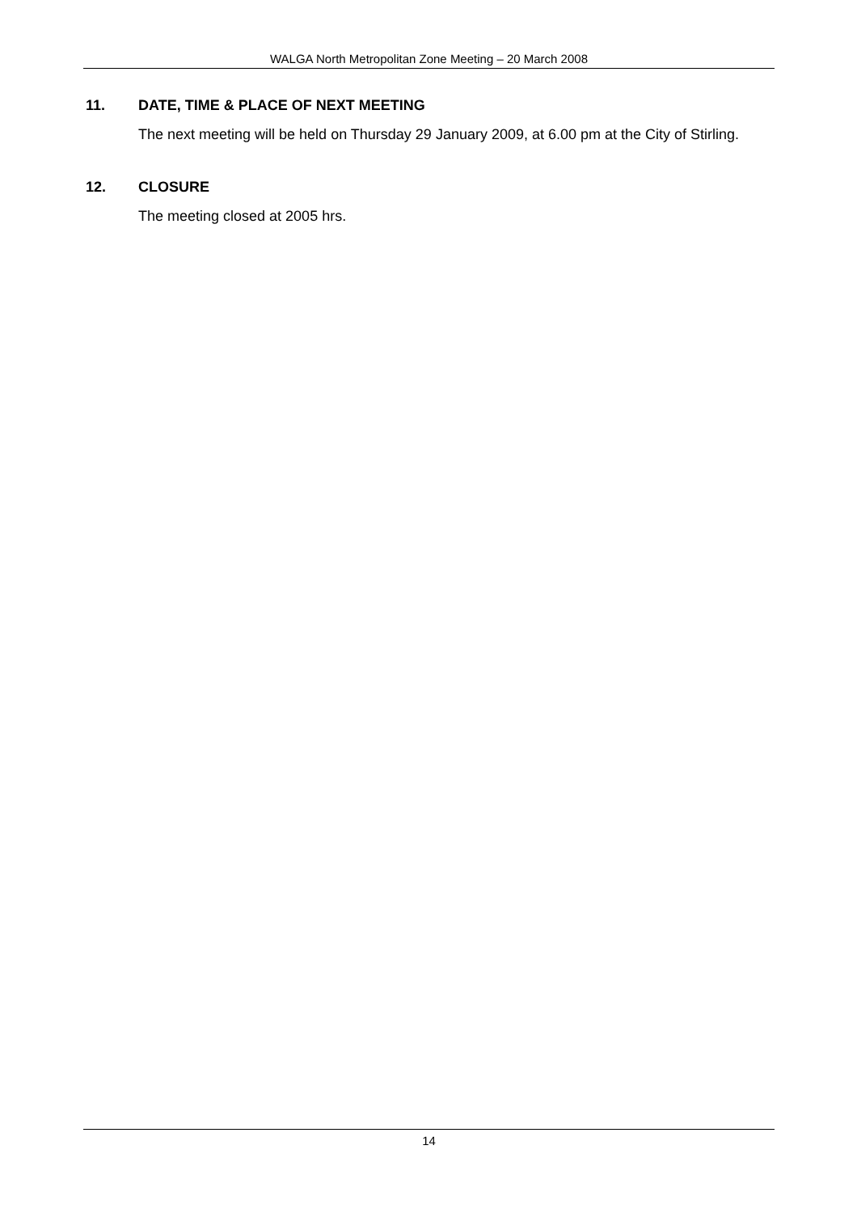WALGA North Metropolitan Zone Meeting – 20 March 2008
11. DATE, TIME & PLACE OF NEXT MEETING
The next meeting will be held on Thursday 29 January 2009, at 6.00 pm at the City of Stirling.
12. CLOSURE
The meeting closed at 2005 hrs.
14